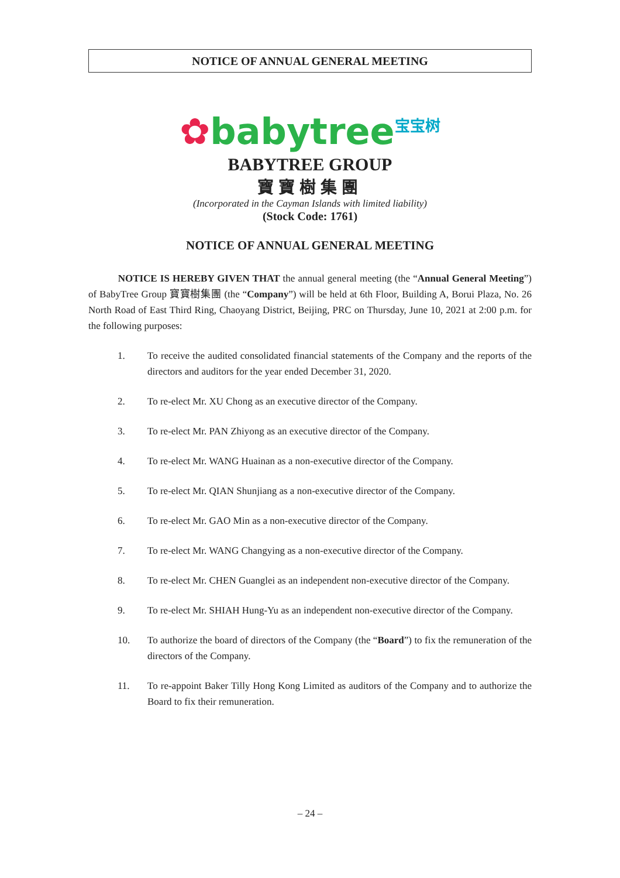NOTICE OF ANNUAL GENERAL MEETING
✿babytree<sup>宝宝树</sup>
BABYTREE GROUP
寶寶樹集團
(Incorporated in the Cayman Islands with limited liability)
(Stock Code: 1761)
NOTICE OF ANNUAL GENERAL MEETING
NOTICE IS HEREBY GIVEN THAT the annual general meeting (the “Annual General Meeting”) of BabyTree Group 寶寶樹集團 (the “Company”) will be held at 6th Floor, Building A, Borui Plaza, No. 26 North Road of East Third Ring, Chaoyang District, Beijing, PRC on Thursday, June 10, 2021 at 2:00 p.m. for the following purposes:
1. To receive the audited consolidated financial statements of the Company and the reports of the directors and auditors for the year ended December 31, 2020.
2. To re-elect Mr. XU Chong as an executive director of the Company.
3. To re-elect Mr. PAN Zhiyong as an executive director of the Company.
4. To re-elect Mr. WANG Huainan as a non-executive director of the Company.
5. To re-elect Mr. QIAN Shunjiang as a non-executive director of the Company.
6. To re-elect Mr. GAO Min as a non-executive director of the Company.
7. To re-elect Mr. WANG Changying as a non-executive director of the Company.
8. To re-elect Mr. CHEN Guanglei as an independent non-executive director of the Company.
9. To re-elect Mr. SHIAH Hung-Yu as an independent non-executive director of the Company.
10. To authorize the board of directors of the Company (the “Board”) to fix the remuneration of the directors of the Company.
11. To re-appoint Baker Tilly Hong Kong Limited as auditors of the Company and to authorize the Board to fix their remuneration.
– 24 –